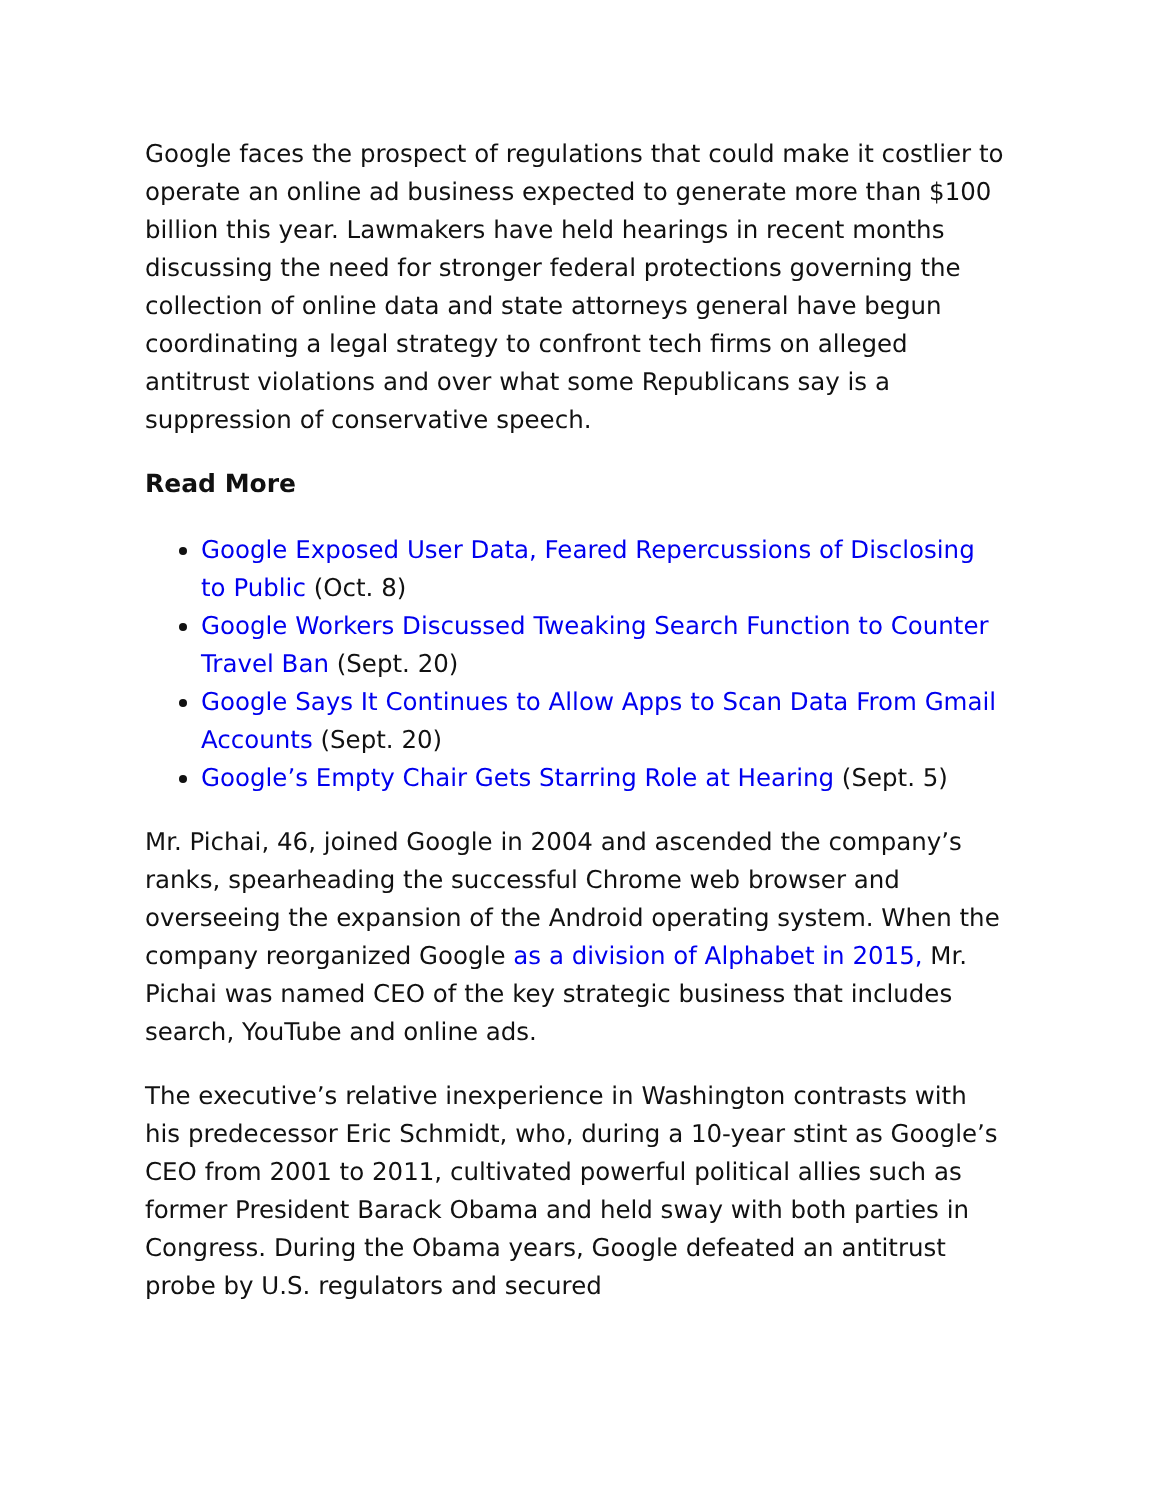Google faces the prospect of regulations that could make it costlier to operate an online ad business expected to generate more than $100 billion this year. Lawmakers have held hearings in recent months discussing the need for stronger federal protections governing the collection of online data and state attorneys general have begun coordinating a legal strategy to confront tech firms on alleged antitrust violations and over what some Republicans say is a suppression of conservative speech.
Read More
Google Exposed User Data, Feared Repercussions of Disclosing to Public (Oct. 8)
Google Workers Discussed Tweaking Search Function to Counter Travel Ban (Sept. 20)
Google Says It Continues to Allow Apps to Scan Data From Gmail Accounts (Sept. 20)
Google’s Empty Chair Gets Starring Role at Hearing (Sept. 5)
Mr. Pichai, 46, joined Google in 2004 and ascended the company’s ranks, spearheading the successful Chrome web browser and overseeing the expansion of the Android operating system. When the company reorganized Google as a division of Alphabet in 2015, Mr. Pichai was named CEO of the key strategic business that includes search, YouTube and online ads.
The executive’s relative inexperience in Washington contrasts with his predecessor Eric Schmidt, who, during a 10-year stint as Google’s CEO from 2001 to 2011, cultivated powerful political allies such as former President Barack Obama and held sway with both parties in Congress. During the Obama years, Google defeated an antitrust probe by U.S. regulators and secured